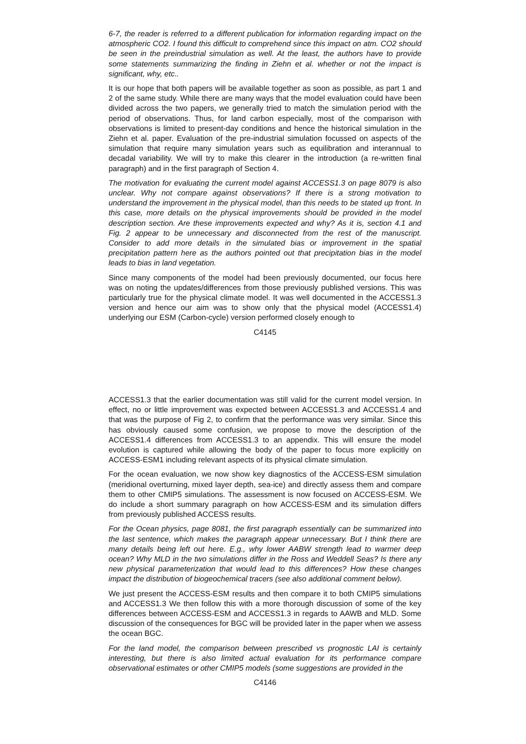6-7, the reader is referred to a different publication for information regarding impact on the atmospheric CO2. I found this difficult to comprehend since this impact on atm. CO2 should be seen in the preindustrial simulation as well. At the least, the authors have to provide some statements summarizing the finding in Ziehn et al. whether or not the impact is significant, why, etc..
It is our hope that both papers will be available together as soon as possible, as part 1 and 2 of the same study. While there are many ways that the model evaluation could have been divided across the two papers, we generally tried to match the simulation period with the period of observations. Thus, for land carbon especially, most of the comparison with observations is limited to present-day conditions and hence the historical simulation in the Ziehn et al. paper. Evaluation of the pre-industrial simulation focussed on aspects of the simulation that require many simulation years such as equilibration and interannual to decadal variability. We will try to make this clearer in the introduction (a re-written final paragraph) and in the first paragraph of Section 4.
The motivation for evaluating the current model against ACCESS1.3 on page 8079 is also unclear. Why not compare against observations? If there is a strong motivation to understand the improvement in the physical model, than this needs to be stated up front. In this case, more details on the physical improvements should be provided in the model description section. Are these improvements expected and why? As it is, section 4.1 and Fig. 2 appear to be unnecessary and disconnected from the rest of the manuscript. Consider to add more details in the simulated bias or improvement in the spatial precipitation pattern here as the authors pointed out that precipitation bias in the model leads to bias in land vegetation.
Since many components of the model had been previously documented, our focus here was on noting the updates/differences from those previously published versions. This was particularly true for the physical climate model. It was well documented in the ACCESS1.3 version and hence our aim was to show only that the physical model (ACCESS1.4) underlying our ESM (Carbon-cycle) version performed closely enough to
C4145
ACCESS1.3 that the earlier documentation was still valid for the current model version. In effect, no or little improvement was expected between ACCESS1.3 and ACCESS1.4 and that was the purpose of Fig 2, to confirm that the performance was very similar. Since this has obviously caused some confusion, we propose to move the description of the ACCESS1.4 differences from ACCESS1.3 to an appendix. This will ensure the model evolution is captured while allowing the body of the paper to focus more explicitly on ACCESS-ESM1 including relevant aspects of its physical climate simulation.
For the ocean evaluation, we now show key diagnostics of the ACCESS-ESM simulation (meridional overturning, mixed layer depth, sea-ice) and directly assess them and compare them to other CMIP5 simulations. The assessment is now focused on ACCESS-ESM. We do include a short summary paragraph on how ACCESS-ESM and its simulation differs from previously published ACCESS results.
For the Ocean physics, page 8081, the first paragraph essentially can be summarized into the last sentence, which makes the paragraph appear unnecessary. But I think there are many details being left out here. E.g., why lower AABW strength lead to warmer deep ocean? Why MLD in the two simulations differ in the Ross and Weddell Seas? Is there any new physical parameterization that would lead to this differences? How these changes impact the distribution of biogeochemical tracers (see also additional comment below).
We just present the ACCESS-ESM results and then compare it to both CMIP5 simulations and ACCESS1.3 We then follow this with a more thorough discussion of some of the key differences between ACCESS-ESM and ACCESS1.3 in regards to AAWB and MLD. Some discussion of the consequences for BGC will be provided later in the paper when we assess the ocean BGC.
For the land model, the comparison between prescribed vs prognostic LAI is certainly interesting, but there is also limited actual evaluation for its performance compare observational estimates or other CMIP5 models (some suggestions are provided in the
C4146